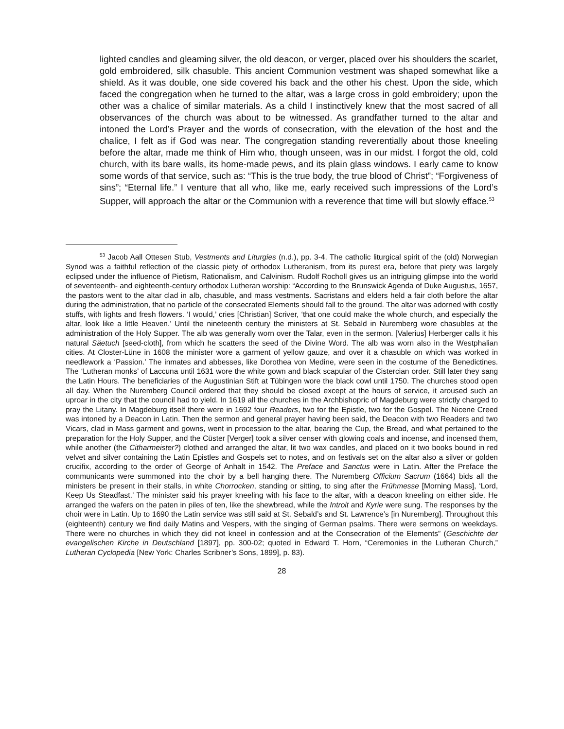lighted candles and gleaming silver, the old deacon, or verger, placed over his shoulders the scarlet, gold embroidered, silk chasuble. This ancient Communion vestment was shaped somewhat like a shield. As it was double, one side covered his back and the other his chest. Upon the side, which faced the congregation when he turned to the altar, was a large cross in gold embroidery; upon the other was a chalice of similar materials. As a child I instinctively knew that the most sacred of all observances of the church was about to be witnessed. As grandfather turned to the altar and intoned the Lord’s Prayer and the words of consecration, with the elevation of the host and the chalice, I felt as if God was near. The congregation standing reverentially about those kneeling before the altar, made me think of Him who, though unseen, was in our midst. I forgot the old, cold church, with its bare walls, its home-made pews, and its plain glass windows. I early came to know some words of that service, such as: “This is the true body, the true blood of Christ”; “Forgiveness of sins”; “Eternal life.” I venture that all who, like me, early received such impressions of the Lord’s Supper, will approach the altar or the Communion with a reverence that time will but slowly efface.<sup>53</sup>
<sup>53</sup> Jacob Aall Ottesen Stub, Vestments and Liturgies (n.d.), pp. 3-4. The catholic liturgical spirit of the (old) Norwegian Synod was a faithful reflection of the classic piety of orthodox Lutheranism, from its purest era, before that piety was largely eclipsed under the influence of Pietism, Rationalism, and Calvinism. Rudolf Rocholl gives us an intriguing glimpse into the world of seventeenth- and eighteenth-century orthodox Lutheran worship: “According to the Brunswick Agenda of Duke Augustus, 1657, the pastors went to the altar clad in alb, chasuble, and mass vestments. Sacristans and elders held a fair cloth before the altar during the administration, that no particle of the consecrated Elements should fall to the ground. The altar was adorned with costly stuffs, with lights and fresh flowers. ‘I would,’ cries [Christian] Scriver, ‘that one could make the whole church, and especially the altar, look like a little Heaven.’ Until the nineteenth century the ministers at St. Sebald in Nuremberg wore chasubles at the administration of the Holy Supper. The alb was generally worn over the Talar, even in the sermon. [Valerius] Herberger calls it his natural Säetuch [seed-cloth], from which he scatters the seed of the Divine Word. The alb was worn also in the Westphalian cities. At Closter-Lüne in 1608 the minister wore a garment of yellow gauze, and over it a chasuble on which was worked in needlework a ‘Passion.’ The inmates and abbesses, like Dorothea von Medine, were seen in the costume of the Benedictines. The ‘Lutheran monks’ of Laccuna until 1631 wore the white gown and black scapular of the Cistercian order. Still later they sang the Latin Hours. The beneficiaries of the Augustinian Stift at Tübingen wore the black cowl until 1750. The churches stood open all day. When the Nuremberg Council ordered that they should be closed except at the hours of service, it aroused such an uproar in the city that the council had to yield. In 1619 all the churches in the Archbishopric of Magdeburg were strictly charged to pray the Litany. In Magdeburg itself there were in 1692 four Readers, two for the Epistle, two for the Gospel. The Nicene Creed was intoned by a Deacon in Latin. Then the sermon and general prayer having been said, the Deacon with two Readers and two Vicars, clad in Mass garment and gowns, went in procession to the altar, bearing the Cup, the Bread, and what pertained to the preparation for the Holy Supper, and the Cüster [Verger] took a silver censer with glowing coals and incense, and incensed them, while another (the Citharmeister?) clothed and arranged the altar, lit two wax candles, and placed on it two books bound in red velvet and silver containing the Latin Epistles and Gospels set to notes, and on festivals set on the altar also a silver or golden crucifix, according to the order of George of Anhalt in 1542. The Preface and Sanctus were in Latin. After the Preface the communicants were summoned into the choir by a bell hanging there. The Nuremberg Officium Sacrum (1664) bids all the ministers be present in their stalls, in white Chorrocken, standing or sitting, to sing after the Frühmesse [Morning Mass], ‘Lord, Keep Us Steadfast.’ The minister said his prayer kneeling with his face to the altar, with a deacon kneeling on either side. He arranged the wafers on the paten in piles of ten, like the shewbread, while the Introit and Kyrie were sung. The responses by the choir were in Latin. Up to 1690 the Latin service was still said at St. Sebald’s and St. Lawrence’s [in Nuremberg]. Throughout this (eighteenth) century we find daily Matins and Vespers, with the singing of German psalms. There were sermons on weekdays. There were no churches in which they did not kneel in confession and at the Consecration of the Elements” (Geschichte der evangelischen Kirche in Deutschland [1897], pp. 300-02; quoted in Edward T. Horn, “Ceremonies in the Lutheran Church,” Lutheran Cyclopedia [New York: Charles Scribner’s Sons, 1899], p. 83).
28